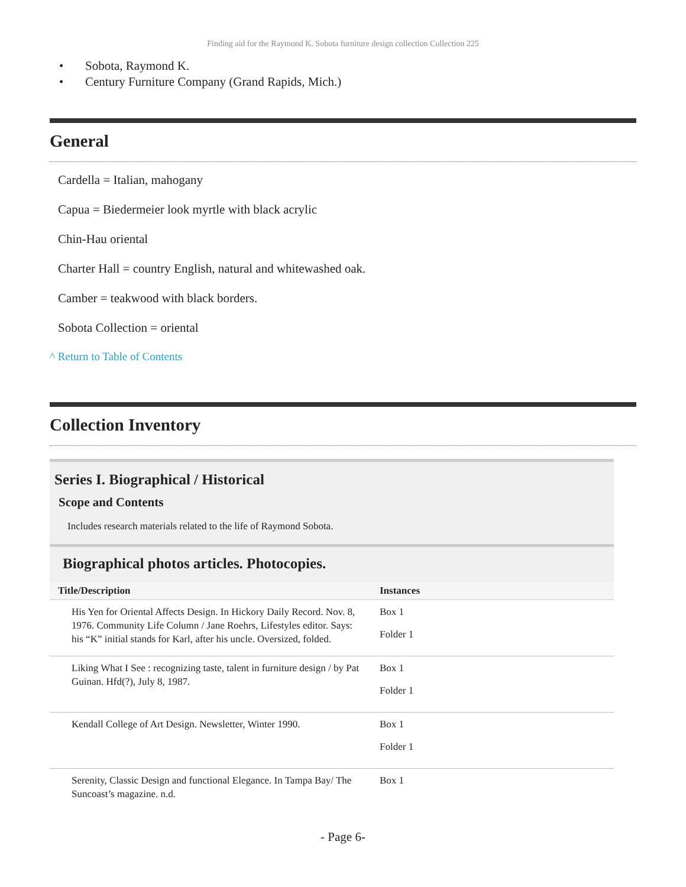Finding aid for the Raymond K. Sobota furniture design collection Collection 225
• Sobota, Raymond K.
• Century Furniture Company (Grand Rapids, Mich.)
General
Cardella = Italian, mahogany
Capua = Biedermeier look myrtle with black acrylic
Chin-Hau oriental
Charter Hall = country English, natural and whitewashed oak.
Camber = teakwood with black borders.
Sobota Collection = oriental
^ Return to Table of Contents
Collection Inventory
Series I. Biographical / Historical
Scope and Contents
Includes research materials related to the life of Raymond Sobota.
Biographical photos articles. Photocopies.
| Title/Description | Instances |
| --- | --- |
| His Yen for Oriental Affects Design. In Hickory Daily Record. Nov. 8, 1976. Community Life Column / Jane Roehrs, Lifestyles editor. Says: his “K” initial stands for Karl, after his uncle. Oversized, folded. | Box 1 Folder 1 |
| Liking What I See : recognizing taste, talent in furniture design / by Pat Guinan. Hfd(?), July 8, 1987. | Box 1 Folder 1 |
| Kendall College of Art Design. Newsletter, Winter 1990. | Box 1 Folder 1 |
| Serenity, Classic Design and functional Elegance. In Tampa Bay/ The Suncoast’s magazine. n.d. | Box 1 |
- Page 6-